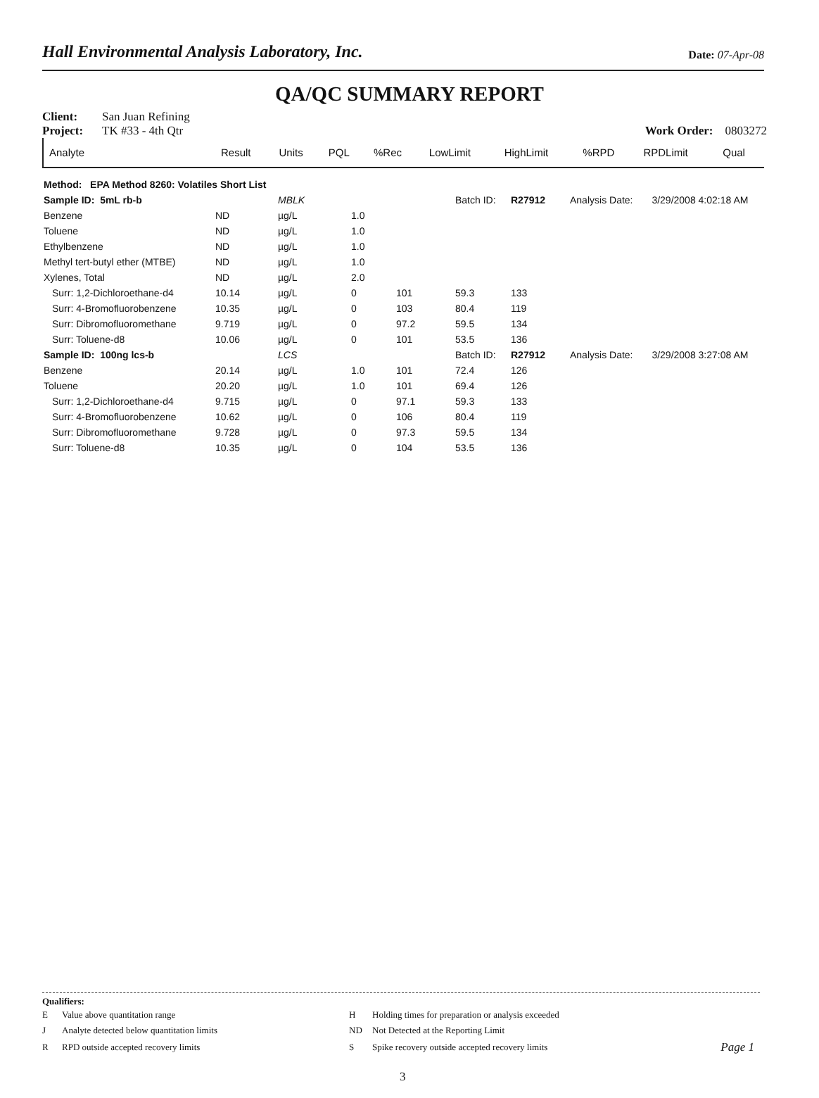Hall Environmental Analysis Laboratory, Inc. Date: 07-Apr-08
QA/QC SUMMARY REPORT
Client: San Juan Refining
Project: TK #33 - 4th Qtr Work Order: 0803272
| Analyte | Result | Units | PQL | %Rec | LowLimit | HighLimit | %RPD | RPDLimit | Qual |
| --- | --- | --- | --- | --- | --- | --- | --- | --- | --- |
| Method: EPA Method 8260: Volatiles Short List | | | | | | | | | | |
| Sample ID: 5mL rb-b | | MBLK | | | Batch ID: | R27912 | Analysis Date: | | 3/29/2008 4:02:18 AM | |
| Benzene | ND | µg/L | 1.0 | | | | | | | |
| Toluene | ND | µg/L | 1.0 | | | | | | | |
| Ethylbenzene | ND | µg/L | 1.0 | | | | | | | |
| Methyl tert-butyl ether (MTBE) | ND | µg/L | 1.0 | | | | | | | |
| Xylenes, Total | ND | µg/L | 2.0 | | | | | | | |
| Surr: 1,2-Dichloroethane-d4 | 10.14 | µg/L | 0 | 101 | 59.3 | 133 | | | | |
| Surr: 4-Bromofluorobenzene | 10.35 | µg/L | 0 | 103 | 80.4 | 119 | | | | |
| Surr: Dibromofluoromethane | 9.719 | µg/L | 0 | 97.2 | 59.5 | 134 | | | | |
| Surr: Toluene-d8 | 10.06 | µg/L | 0 | 101 | 53.5 | 136 | | | | |
| Sample ID: 100ng lcs-b | | LCS | | | Batch ID: | R27912 | Analysis Date: | | 3/29/2008 3:27:08 AM | |
| Benzene | 20.14 | µg/L | 1.0 | 101 | 72.4 | 126 | | | | |
| Toluene | 20.20 | µg/L | 1.0 | 101 | 69.4 | 126 | | | | |
| Surr: 1,2-Dichloroethane-d4 | 9.715 | µg/L | 0 | 97.1 | 59.3 | 133 | | | | |
| Surr: 4-Bromofluorobenzene | 10.62 | µg/L | 0 | 106 | 80.4 | 119 | | | | |
| Surr: Dibromofluoromethane | 9.728 | µg/L | 0 | 97.3 | 59.5 | 134 | | | | |
| Surr: Toluene-d8 | 10.35 | µg/L | 0 | 104 | 53.5 | 136 | | | | |
Qualifiers:
| E | Value above quantitation range | H | Holding times for preparation or analysis exceeded | |
| J | Analyte detected below quantitation limits | ND | Not Detected at the Reporting Limit | |
| R | RPD outside accepted recovery limits | S | Spike recovery outside accepted recovery limits | Page 1 |
3